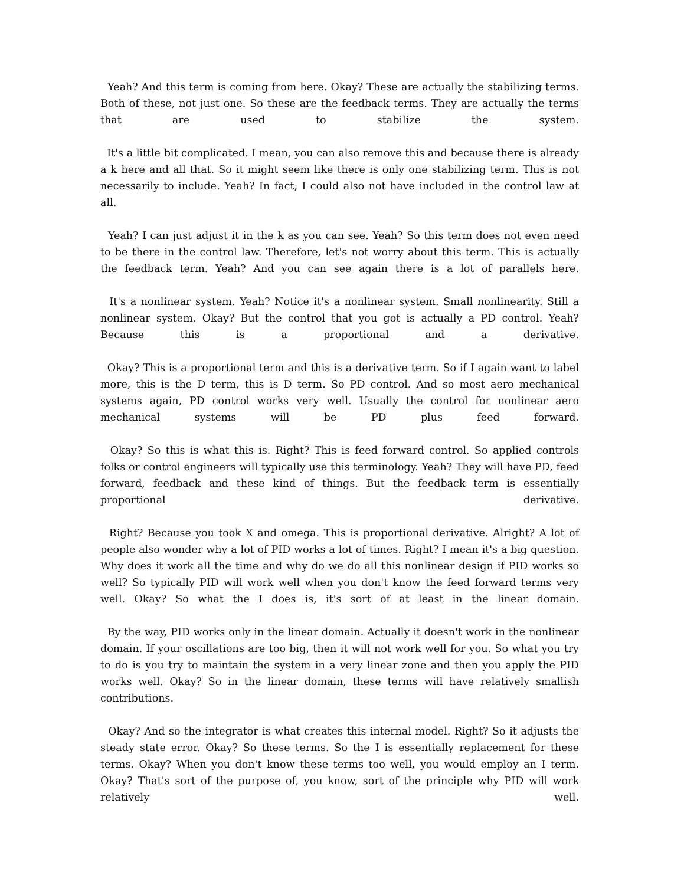Yeah? And this term is coming from here. Okay? These are actually the stabilizing terms. Both of these, not just one. So these are the feedback terms. They are actually the terms that are used to stabilize the system.
It's a little bit complicated. I mean, you can also remove this and because there is already a k here and all that. So it might seem like there is only one stabilizing term. This is not necessarily to include. Yeah? In fact, I could also not have included in the control law at all.
Yeah? I can just adjust it in the k as you can see. Yeah? So this term does not even need to be there in the control law. Therefore, let's not worry about this term. This is actually the feedback term. Yeah? And you can see again there is a lot of parallels here.
It's a nonlinear system. Yeah? Notice it's a nonlinear system. Small nonlinearity. Still a nonlinear system. Okay? But the control that you got is actually a PD control. Yeah? Because this is a proportional and a derivative.
Okay? This is a proportional term and this is a derivative term. So if I again want to label more, this is the D term, this is D term. So PD control. And so most aero mechanical systems again, PD control works very well. Usually the control for nonlinear aero mechanical systems will be PD plus feed forward.
Okay? So this is what this is. Right? This is feed forward control. So applied controls folks or control engineers will typically use this terminology. Yeah? They will have PD, feed forward, feedback and these kind of things. But the feedback term is essentially proportional derivative.
Right? Because you took X and omega. This is proportional derivative. Alright? A lot of people also wonder why a lot of PID works a lot of times. Right? I mean it's a big question. Why does it work all the time and why do we do all this nonlinear design if PID works so well? So typically PID will work well when you don't know the feed forward terms very well. Okay? So what the I does is, it's sort of at least in the linear domain.
By the way, PID works only in the linear domain. Actually it doesn't work in the nonlinear domain. If your oscillations are too big, then it will not work well for you. So what you try to do is you try to maintain the system in a very linear zone and then you apply the PID works well. Okay? So in the linear domain, these terms will have relatively smallish contributions.
Okay? And so the integrator is what creates this internal model. Right? So it adjusts the steady state error. Okay? So these terms. So the I is essentially replacement for these terms. Okay? When you don't know these terms too well, you would employ an I term. Okay? That's sort of the purpose of, you know, sort of the principle why PID will work relatively well.